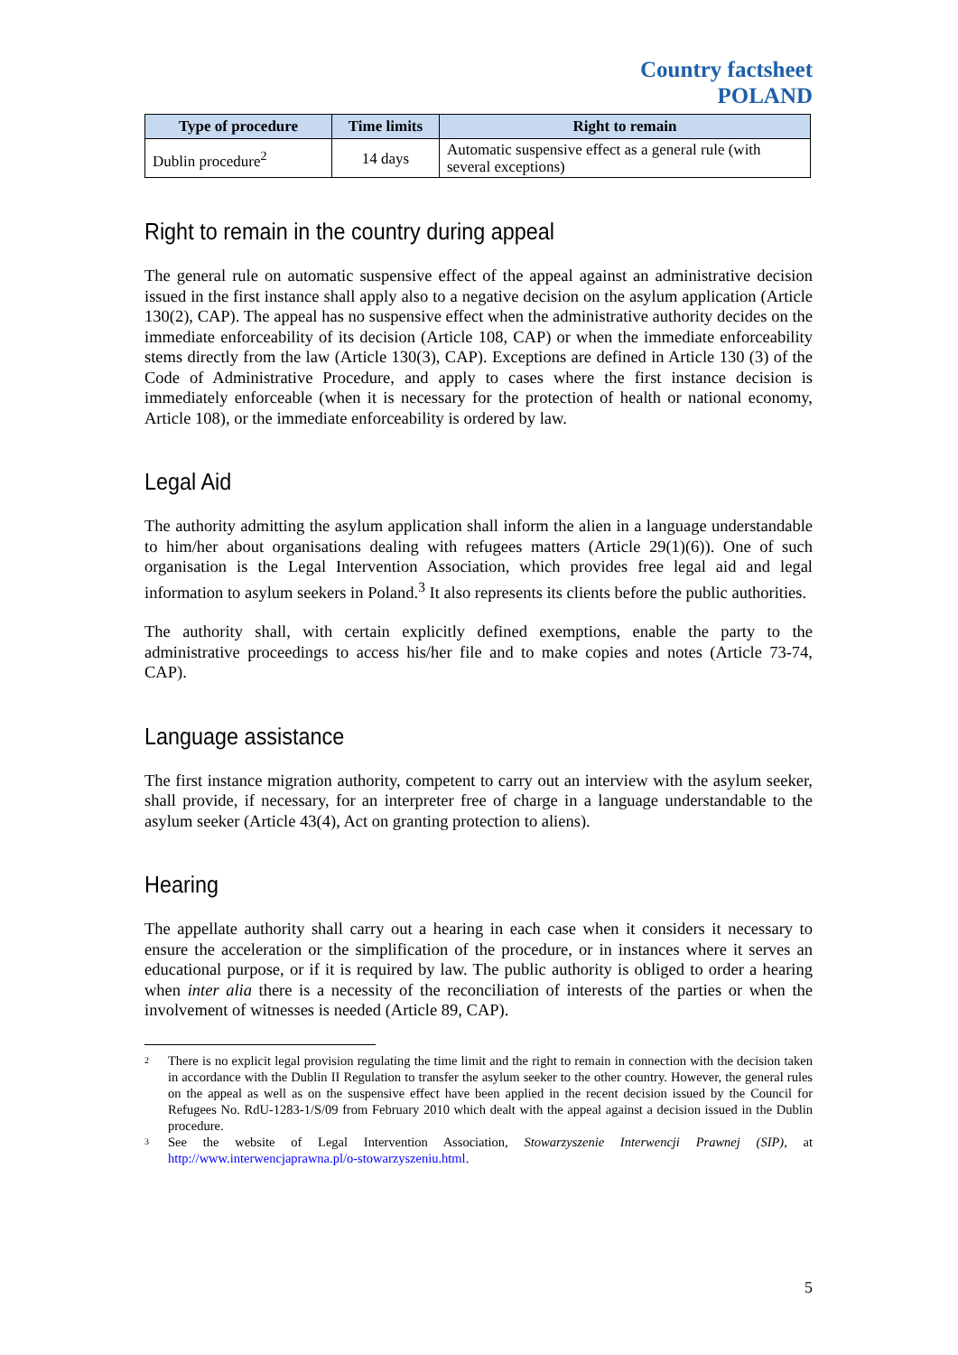Country factsheet
POLAND
| Type of procedure | Time limits | Right to remain |
| --- | --- | --- |
| Dublin procedure<sup>2</sup> | 14 days | Automatic suspensive effect as a general rule (with several exceptions) |
Right to remain in the country during appeal
The general rule on automatic suspensive effect of the appeal against an administrative decision issued in the first instance shall apply also to a negative decision on the asylum application (Article 130(2), CAP). The appeal has no suspensive effect when the administrative authority decides on the immediate enforceability of its decision (Article 108, CAP) or when the immediate enforceability stems directly from the law (Article 130(3), CAP). Exceptions are defined in Article 130 (3) of the Code of Administrative Procedure, and apply to cases where the first instance decision is immediately enforceable (when it is necessary for the protection of health or national economy, Article 108), or the immediate enforceability is ordered by law.
Legal Aid
The authority admitting the asylum application shall inform the alien in a language understandable to him/her about organisations dealing with refugees matters (Article 29(1)(6)). One of such organisation is the Legal Intervention Association, which provides free legal aid and legal information to asylum seekers in Poland.<sup>3</sup> It also represents its clients before the public authorities.
The authority shall, with certain explicitly defined exemptions, enable the party to the administrative proceedings to access his/her file and to make copies and notes (Article 73-74, CAP).
Language assistance
The first instance migration authority, competent to carry out an interview with the asylum seeker, shall provide, if necessary, for an interpreter free of charge in a language understandable to the asylum seeker (Article 43(4), Act on granting protection to aliens).
Hearing
The appellate authority shall carry out a hearing in each case when it considers it necessary to ensure the acceleration or the simplification of the procedure, or in instances where it serves an educational purpose, or if it is required by law. The public authority is obliged to order a hearing when inter alia there is a necessity of the reconciliation of interests of the parties or when the involvement of witnesses is needed (Article 89, CAP).
2 There is no explicit legal provision regulating the time limit and the right to remain in connection with the decision taken in accordance with the Dublin II Regulation to transfer the asylum seeker to the other country. However, the general rules on the appeal as well as on the suspensive effect have been applied in the recent decision issued by the Council for Refugees No. RdU-1283-1/S/09 from February 2010 which dealt with the appeal against a decision issued in the Dublin procedure.
3 See the website of Legal Intervention Association, Stowarzyszenie Interwencji Prawnej (SIP), at http://www.interwencjaprawna.pl/o-stowarzyszeniu.html.
5